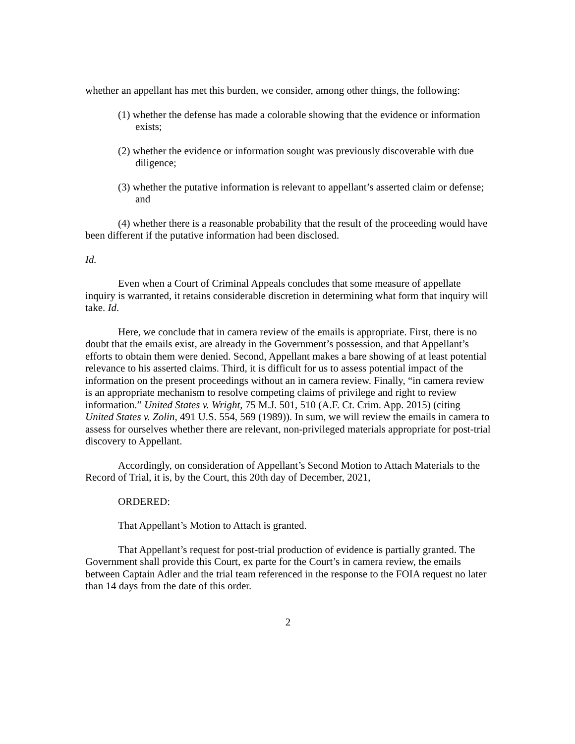whether an appellant has met this burden, we consider, among other things, the following:
(1) whether the defense has made a colorable showing that the evidence or information exists;
(2) whether the evidence or information sought was previously discoverable with due diligence;
(3) whether the putative information is relevant to appellant’s asserted claim or defense; and
(4) whether there is a reasonable probability that the result of the proceeding would have been different if the putative information had been disclosed.
Id.
Even when a Court of Criminal Appeals concludes that some measure of appellate inquiry is warranted, it retains considerable discretion in determining what form that inquiry will take. Id.
Here, we conclude that in camera review of the emails is appropriate. First, there is no doubt that the emails exist, are already in the Government’s possession, and that Appellant’s efforts to obtain them were denied. Second, Appellant makes a bare showing of at least potential relevance to his asserted claims. Third, it is difficult for us to assess potential impact of the information on the present proceedings without an in camera review. Finally, “in camera review is an appropriate mechanism to resolve competing claims of privilege and right to review information.” United States v. Wright, 75 M.J. 501, 510 (A.F. Ct. Crim. App. 2015) (citing United States v. Zolin, 491 U.S. 554, 569 (1989)). In sum, we will review the emails in camera to assess for ourselves whether there are relevant, non-privileged materials appropriate for post-trial discovery to Appellant.
Accordingly, on consideration of Appellant’s Second Motion to Attach Materials to the Record of Trial, it is, by the Court, this 20th day of December, 2021,
ORDERED:
That Appellant’s Motion to Attach is granted.
That Appellant’s request for post-trial production of evidence is partially granted. The Government shall provide this Court, ex parte for the Court’s in camera review, the emails between Captain Adler and the trial team referenced in the response to the FOIA request no later than 14 days from the date of this order.
2